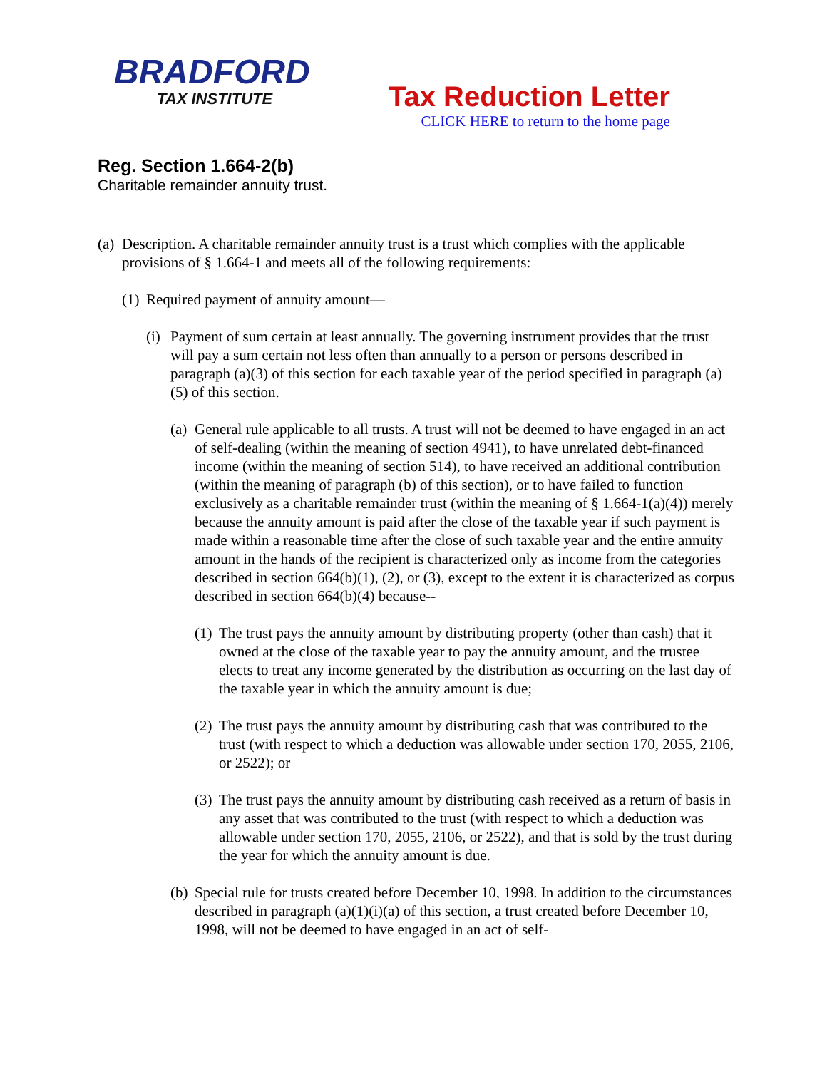BRADFORD
TAX INSTITUTE
Tax Reduction Letter
CLICK HERE to return to the home page
Reg. Section 1.664-2(b)
Charitable remainder annuity trust.
(a) Description. A charitable remainder annuity trust is a trust which complies with the applicable provisions of § 1.664-1 and meets all of the following requirements:
(1) Required payment of annuity amount—
(i) Payment of sum certain at least annually. The governing instrument provides that the trust will pay a sum certain not less often than annually to a person or persons described in paragraph (a)(3) of this section for each taxable year of the period specified in paragraph (a)(5) of this section.
(a) General rule applicable to all trusts. A trust will not be deemed to have engaged in an act of self-dealing (within the meaning of section 4941), to have unrelated debt-financed income (within the meaning of section 514), to have received an additional contribution (within the meaning of paragraph (b) of this section), or to have failed to function exclusively as a charitable remainder trust (within the meaning of § 1.664-1(a)(4)) merely because the annuity amount is paid after the close of the taxable year if such payment is made within a reasonable time after the close of such taxable year and the entire annuity amount in the hands of the recipient is characterized only as income from the categories described in section 664(b)(1), (2), or (3), except to the extent it is characterized as corpus described in section 664(b)(4) because--
(1) The trust pays the annuity amount by distributing property (other than cash) that it owned at the close of the taxable year to pay the annuity amount, and the trustee elects to treat any income generated by the distribution as occurring on the last day of the taxable year in which the annuity amount is due;
(2) The trust pays the annuity amount by distributing cash that was contributed to the trust (with respect to which a deduction was allowable under section 170, 2055, 2106, or 2522); or
(3) The trust pays the annuity amount by distributing cash received as a return of basis in any asset that was contributed to the trust (with respect to which a deduction was allowable under section 170, 2055, 2106, or 2522), and that is sold by the trust during the year for which the annuity amount is due.
(b) Special rule for trusts created before December 10, 1998. In addition to the circumstances described in paragraph (a)(1)(i)(a) of this section, a trust created before December 10, 1998, will not be deemed to have engaged in an act of self-